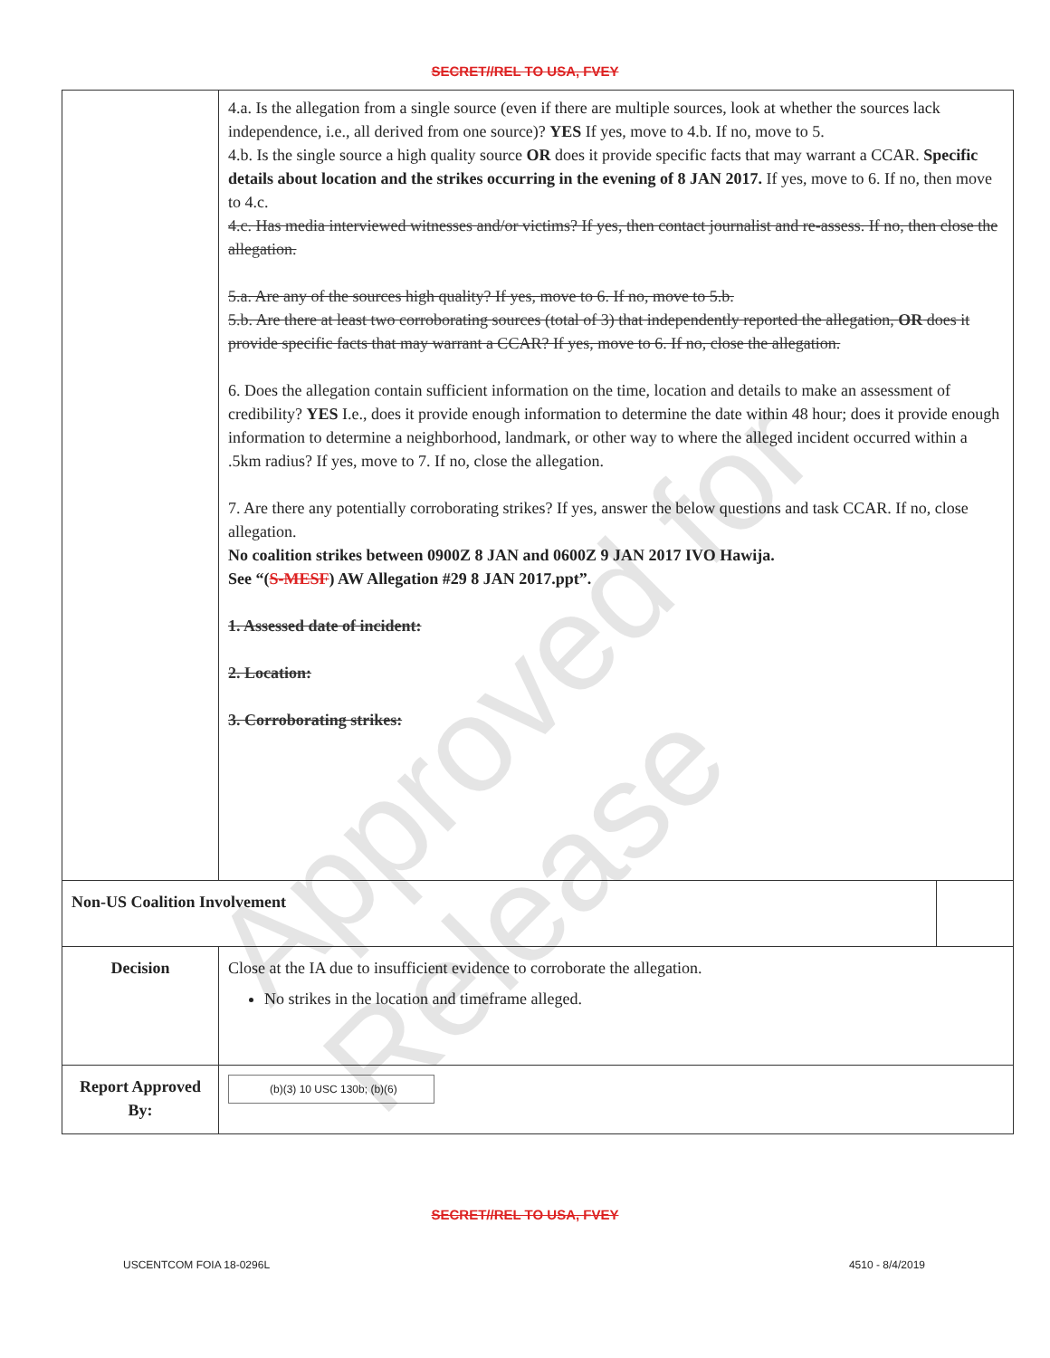Approved for Release
SECRET//REL TO USA, FVEY
| | 4.a. Is the allegation from a single source (even if there are multiple sources, look at whether the sources lack independence, i.e., all derived from one source)? YES If yes, move to 4.b. If no, move to 5. 4.b. Is the single source a high quality source OR does it provide specific facts that may warrant a CCAR. Specific details about location and the strikes occurring in the evening of 8 JAN 2017. If yes, move to 6. If no, then move to 4.c. 4.c. Has media interviewed witnesses and/or victims? If yes, then contact journalist and re-assess. If no, then close the allegation. 5.a. Are any of the sources high quality? If yes, move to 6. If no, move to 5.b. 5.b. Are there at least two corroborating sources (total of 3) that independently reported the allegation, OR does it provide specific facts that may warrant a CCAR? If yes, move to 6. If no, close the allegation. 6. Does the allegation contain sufficient information on the time, location and details to make an assessment of credibility? YES I.e., does it provide enough information to determine the date within 48 hour; does it provide enough information to determine a neighborhood, landmark, or other way to where the alleged incident occurred within a .5km radius? If yes, move to 7. If no, close the allegation. 7. Are there any potentially corroborating strikes? If yes, answer the below questions and task CCAR. If no, close allegation. No coalition strikes between 0900Z 8 JAN and 0600Z 9 JAN 2017 IVO Hawija. See “( S-MESF ) AW Allegation #29 8 JAN 2017.ppt”. 1. Assessed date of incident: 2. Location: 3. Corroborating strikes: | |
| Non-US Coalition Involvement | | |
| Decision | Close at the IA due to insufficient evidence to corroborate the allegation. No strikes in the location and timeframe alleged. | |
| Report Approved By: | (b)(3) 10 USC 130b; (b)(6) | |
SECRET//REL TO USA, FVEY
USCENTCOM FOIA 18-0296L 4510 - 8/4/2019